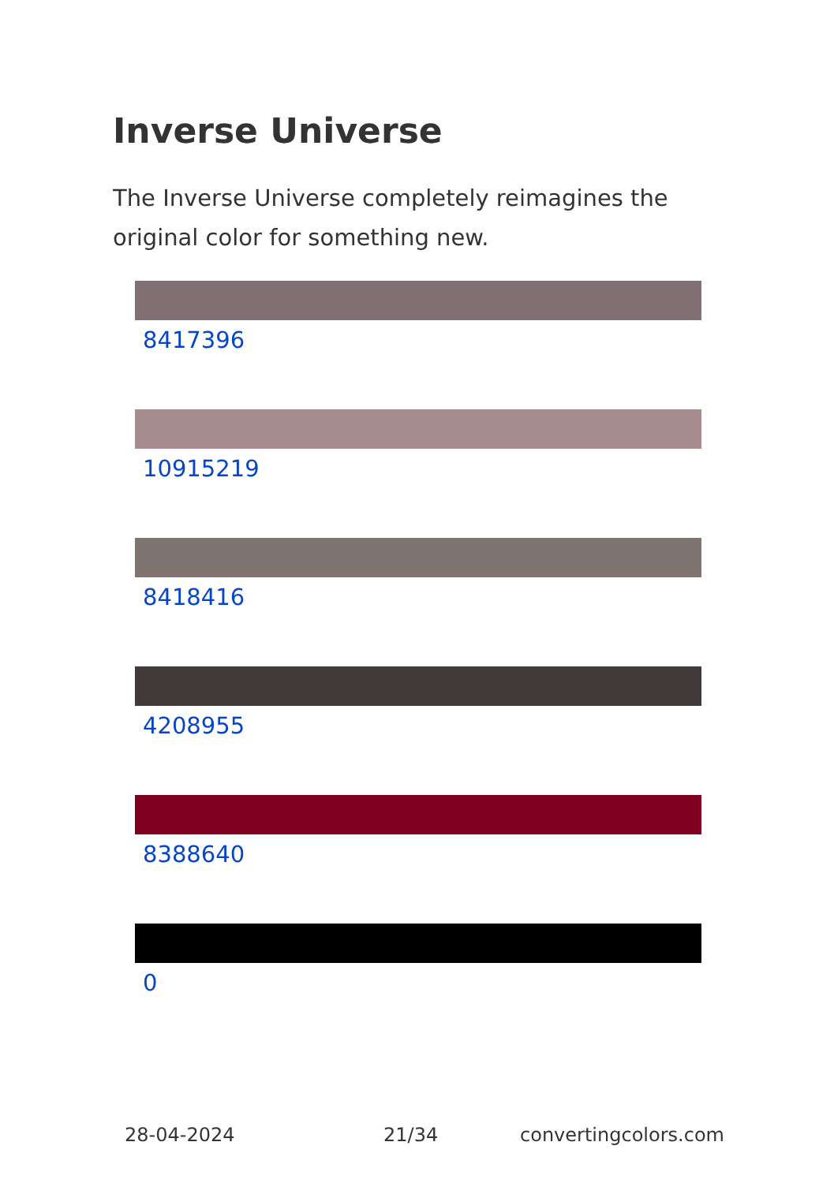Inverse Universe
The Inverse Universe completely reimagines the original color for something new.
8417396
10915219
8418416
4208955
8388640
0
28-04-2024 21/34 convertingcolors.com